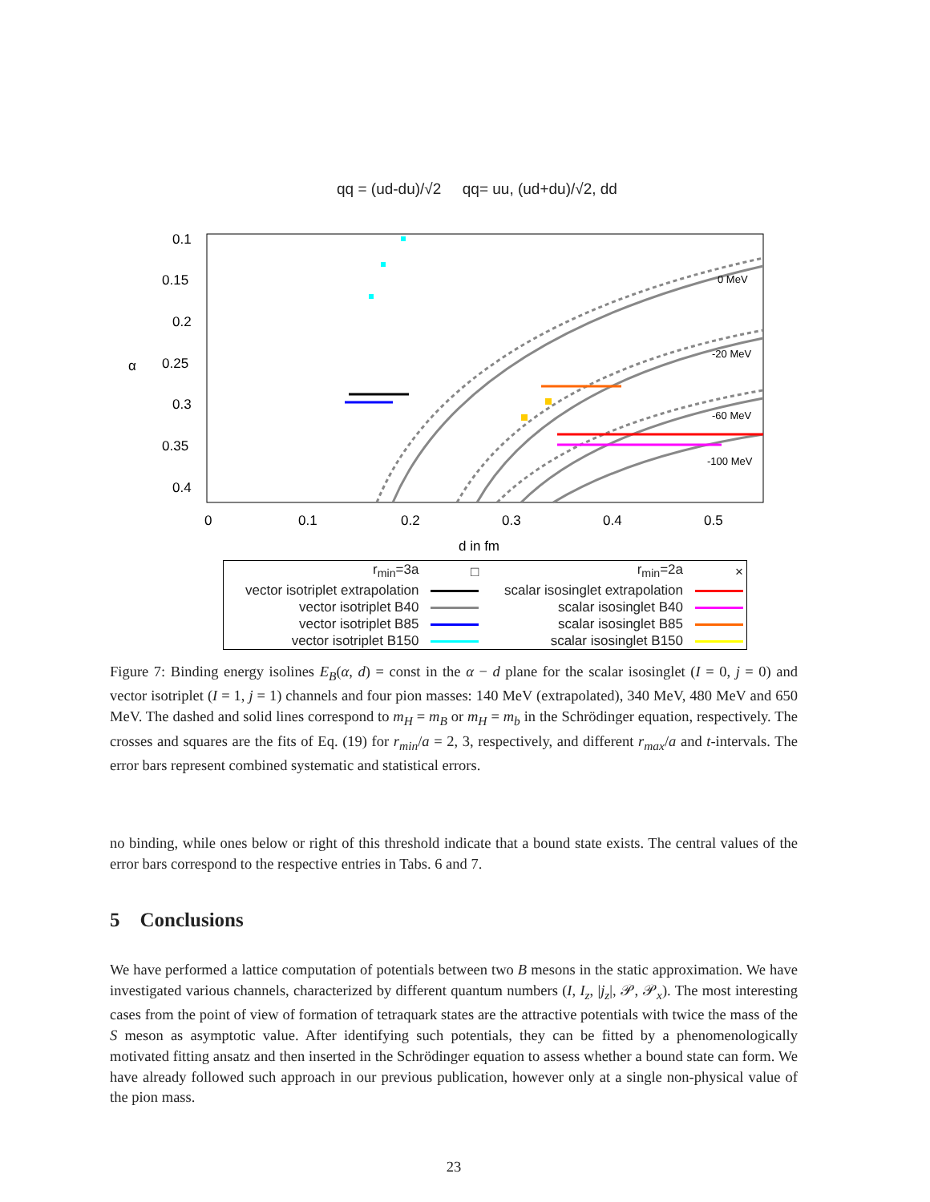qq = (ud-du)/√2 qq= uu, (ud+du)/√2, dd
α
0.1
0.15
0.2
0.25
0.3
0.35
0.4
0
0.1
0.2
0.3
0.4
0.5
d in fm
0 MeV
-20 MeV
-60 MeV
-100 MeV
| r<sub>min</sub>=3a | □ | r<sub>min</sub>=2a | × |
| vector isotriplet extrapolation | | scalar isosinglet extrapolation | |
| vector isotriplet B40 | | scalar isosinglet B40 | |
| vector isotriplet B85 | | scalar isosinglet B85 | |
| vector isotriplet B150 | | scalar isosinglet B150 | |
Figure 7: Binding energy isolines E<sub>B</sub>(α, d) = const in the α − d plane for the scalar isosinglet (I = 0, j = 0) and vector isotriplet (I = 1, j = 1) channels and four pion masses: 140 MeV (extrapolated), 340 MeV, 480 MeV and 650 MeV. The dashed and solid lines correspond to m<sub>H</sub> = m<sub>B</sub> or m<sub>H</sub> = m<sub>b</sub> in the Schrödinger equation, respectively. The crosses and squares are the fits of Eq. (19) for r<sub>min</sub>/a = 2, 3, respectively, and different r<sub>max</sub>/a and t-intervals. The error bars represent combined systematic and statistical errors.
no binding, while ones below or right of this threshold indicate that a bound state exists. The central values of the error bars correspond to the respective entries in Tabs. 6 and 7.
5 Conclusions
We have performed a lattice computation of potentials between two B mesons in the static approximation. We have investigated various channels, characterized by different quantum numbers (I, I<sub>z</sub>, |j<sub>z</sub>|, 𝒫, 𝒫<sub>x</sub>). The most interesting cases from the point of view of formation of tetraquark states are the attractive potentials with twice the mass of the S meson as asymptotic value. After identifying such potentials, they can be fitted by a phenomenologically motivated fitting ansatz and then inserted in the Schrödinger equation to assess whether a bound state can form. We have already followed such approach in our previous publication, however only at a single non-physical value of the pion mass.
23